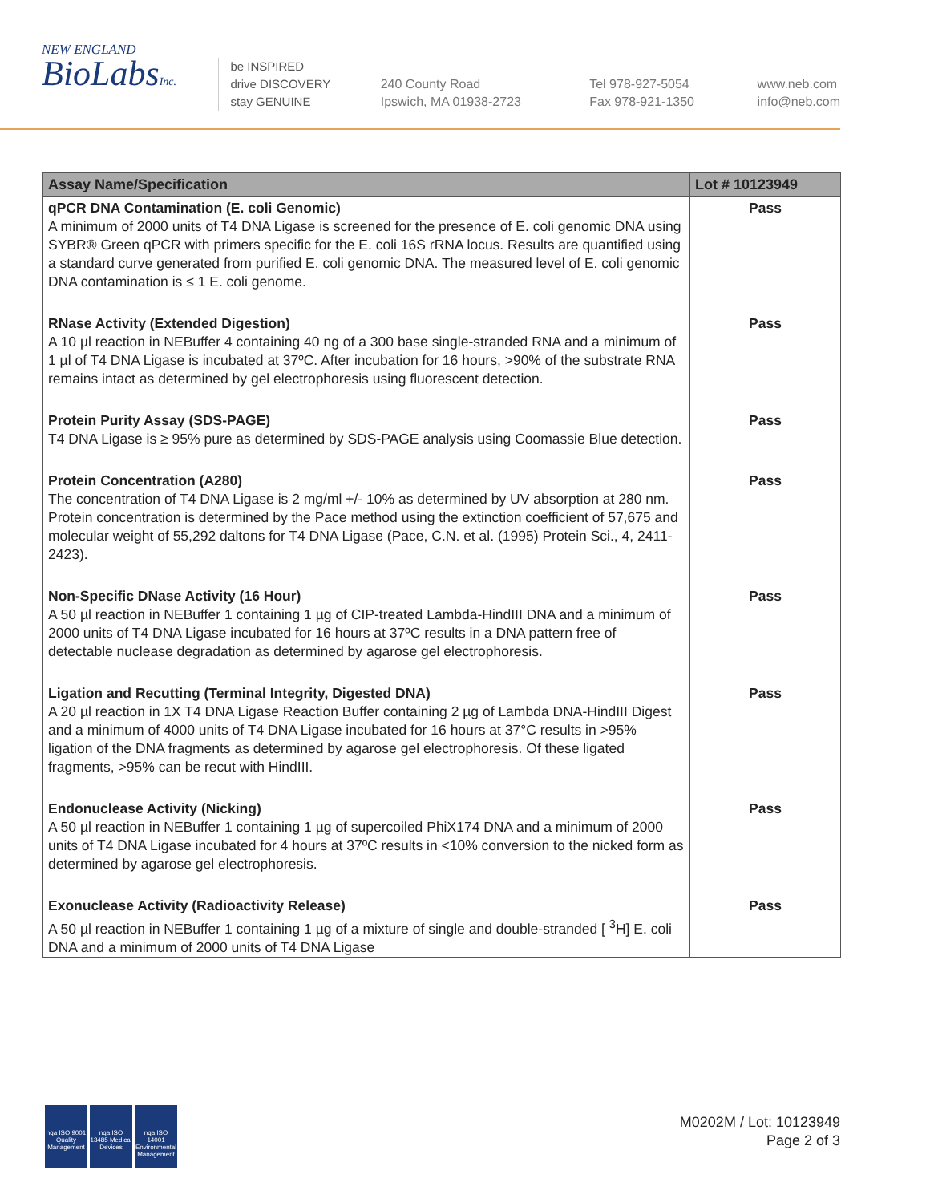NEW ENGLAND
BioLabsInc.
be INSPIRED
drive DISCOVERY
stay GENUINE
240 County Road
Ipswich, MA 01938-2723
Tel 978-927-5054
Fax 978-921-1350
www.neb.com
info@neb.com
| Assay Name/Specification | Lot # 10123949 |
| --- | --- |
| qPCR DNA Contamination (E. coli Genomic) A minimum of 2000 units of T4 DNA Ligase is screened for the presence of E. coli genomic DNA using SYBR® Green qPCR with primers specific for the E. coli 16S rRNA locus. Results are quantified using a standard curve generated from purified E. coli genomic DNA. The measured level of E. coli genomic DNA contamination is ≤ 1 E. coli genome. | Pass |
| RNase Activity (Extended Digestion) A 10 µl reaction in NEBuffer 4 containing 40 ng of a 300 base single-stranded RNA and a minimum of 1 µl of T4 DNA Ligase is incubated at 37ºC. After incubation for 16 hours, >90% of the substrate RNA remains intact as determined by gel electrophoresis using fluorescent detection. | Pass |
| Protein Purity Assay (SDS-PAGE) T4 DNA Ligase is ≥ 95% pure as determined by SDS-PAGE analysis using Coomassie Blue detection. | Pass |
| Protein Concentration (A280) The concentration of T4 DNA Ligase is 2 mg/ml +/- 10% as determined by UV absorption at 280 nm. Protein concentration is determined by the Pace method using the extinction coefficient of 57,675 and molecular weight of 55,292 daltons for T4 DNA Ligase (Pace, C.N. et al. (1995) Protein Sci., 4, 2411-2423). | Pass |
| Non-Specific DNase Activity (16 Hour) A 50 µl reaction in NEBuffer 1 containing 1 µg of CIP-treated Lambda-HindIII DNA and a minimum of 2000 units of T4 DNA Ligase incubated for 16 hours at 37ºC results in a DNA pattern free of detectable nuclease degradation as determined by agarose gel electrophoresis. | Pass |
| Ligation and Recutting (Terminal Integrity, Digested DNA) A 20 µl reaction in 1X T4 DNA Ligase Reaction Buffer containing 2 µg of Lambda DNA-HindIII Digest and a minimum of 4000 units of T4 DNA Ligase incubated for 16 hours at 37°C results in >95% ligation of the DNA fragments as determined by agarose gel electrophoresis. Of these ligated fragments, >95% can be recut with HindIII. | Pass |
| Endonuclease Activity (Nicking) A 50 µl reaction in NEBuffer 1 containing 1 µg of supercoiled PhiX174 DNA and a minimum of 2000 units of T4 DNA Ligase incubated for 4 hours at 37ºC results in <10% conversion to the nicked form as determined by agarose gel electrophoresis. | Pass |
| Exonuclease Activity (Radioactivity Release) A 50 µl reaction in NEBuffer 1 containing 1 µg of a mixture of single and double-stranded [ <sup>3</sup>H] E. coli DNA and a minimum of 2000 units of T4 DNA Ligase | Pass |
nqa ISO 9001 Quality Management
nqa ISO 13485 Medical Devices
nqa ISO 14001 Environmental Management
M0202M / Lot: 10123949
Page 2 of 3